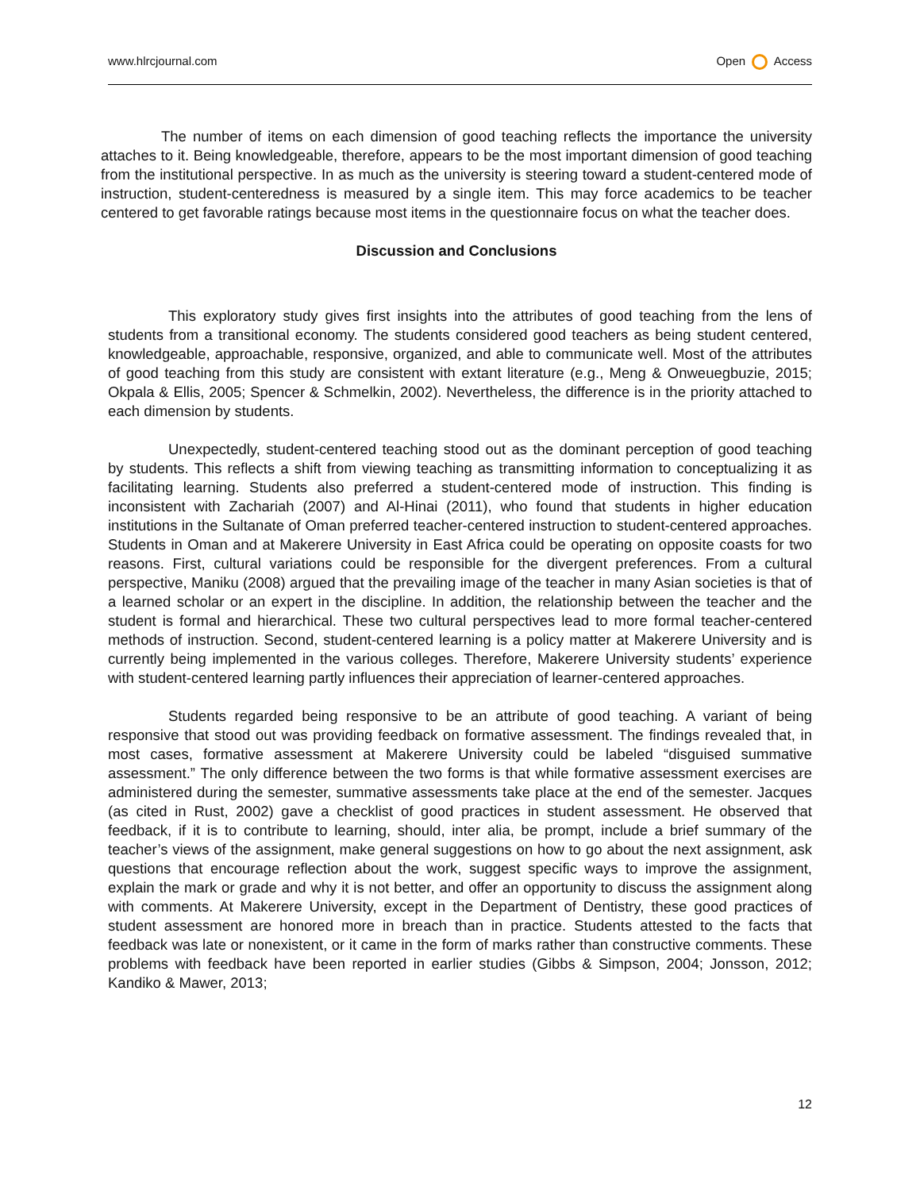www.hlrcjournal.com Open Access
The number of items on each dimension of good teaching reflects the importance the university attaches to it. Being knowledgeable, therefore, appears to be the most important dimension of good teaching from the institutional perspective. In as much as the university is steering toward a student-centered mode of instruction, student-centeredness is measured by a single item. This may force academics to be teacher centered to get favorable ratings because most items in the questionnaire focus on what the teacher does.
Discussion and Conclusions
This exploratory study gives first insights into the attributes of good teaching from the lens of students from a transitional economy. The students considered good teachers as being student centered, knowledgeable, approachable, responsive, organized, and able to communicate well. Most of the attributes of good teaching from this study are consistent with extant literature (e.g., Meng & Onweuegbuzie, 2015; Okpala & Ellis, 2005; Spencer & Schmelkin, 2002). Nevertheless, the difference is in the priority attached to each dimension by students.
Unexpectedly, student-centered teaching stood out as the dominant perception of good teaching by students. This reflects a shift from viewing teaching as transmitting information to conceptualizing it as facilitating learning. Students also preferred a student-centered mode of instruction. This finding is inconsistent with Zachariah (2007) and Al-Hinai (2011), who found that students in higher education institutions in the Sultanate of Oman preferred teacher-centered instruction to student-centered approaches. Students in Oman and at Makerere University in East Africa could be operating on opposite coasts for two reasons. First, cultural variations could be responsible for the divergent preferences. From a cultural perspective, Maniku (2008) argued that the prevailing image of the teacher in many Asian societies is that of a learned scholar or an expert in the discipline. In addition, the relationship between the teacher and the student is formal and hierarchical. These two cultural perspectives lead to more formal teacher-centered methods of instruction. Second, student-centered learning is a policy matter at Makerere University and is currently being implemented in the various colleges. Therefore, Makerere University students’ experience with student-centered learning partly influences their appreciation of learner-centered approaches.
Students regarded being responsive to be an attribute of good teaching. A variant of being responsive that stood out was providing feedback on formative assessment. The findings revealed that, in most cases, formative assessment at Makerere University could be labeled “disguised summative assessment.” The only difference between the two forms is that while formative assessment exercises are administered during the semester, summative assessments take place at the end of the semester. Jacques (as cited in Rust, 2002) gave a checklist of good practices in student assessment. He observed that feedback, if it is to contribute to learning, should, inter alia, be prompt, include a brief summary of the teacher’s views of the assignment, make general suggestions on how to go about the next assignment, ask questions that encourage reflection about the work, suggest specific ways to improve the assignment, explain the mark or grade and why it is not better, and offer an opportunity to discuss the assignment along with comments. At Makerere University, except in the Department of Dentistry, these good practices of student assessment are honored more in breach than in practice. Students attested to the facts that feedback was late or nonexistent, or it came in the form of marks rather than constructive comments. These problems with feedback have been reported in earlier studies (Gibbs & Simpson, 2004; Jonsson, 2012; Kandiko & Mawer, 2013;
12